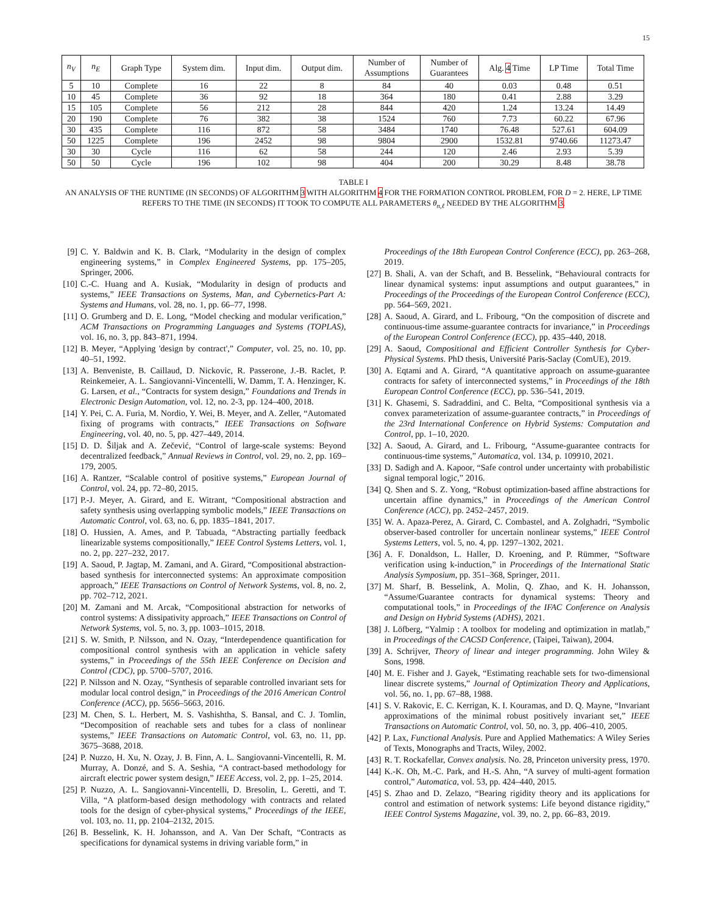15
| n<sub>V</sub> | n<sub>E</sub> | Graph Type | System dim. | Input dim. | Output dim. | Number of Assumptions | Number of Guarantees | Alg. 4 Time | LP Time | Total Time |
| --- | --- | --- | --- | --- | --- | --- | --- | --- | --- | --- |
| 5 | 10 | Complete | 16 | 22 | 8 | 84 | 40 | 0.03 | 0.48 | 0.51 |
| 10 | 45 | Complete | 36 | 92 | 18 | 364 | 180 | 0.41 | 2.88 | 3.29 |
| 15 | 105 | Complete | 56 | 212 | 28 | 844 | 420 | 1.24 | 13.24 | 14.49 |
| 20 | 190 | Complete | 76 | 382 | 38 | 1524 | 760 | 7.73 | 60.22 | 67.96 |
| 30 | 435 | Complete | 116 | 872 | 58 | 3484 | 1740 | 76.48 | 527.61 | 604.09 |
| 50 | 1225 | Complete | 196 | 2452 | 98 | 9804 | 2900 | 1532.81 | 9740.66 | 11273.47 |
| 30 | 30 | Cycle | 116 | 62 | 58 | 244 | 120 | 2.46 | 2.93 | 5.39 |
| 50 | 50 | Cycle | 196 | 102 | 98 | 404 | 200 | 30.29 | 8.48 | 38.78 |
TABLE I
AN ANALYSIS OF THE RUNTIME (IN SECONDS) OF ALGORITHM 3 WITH ALGORITHM 4 FOR THE FORMATION CONTROL PROBLEM, FOR D = 2. HERE, LP TIME REFERS TO THE TIME (IN SECONDS) IT TOOK TO COMPUTE ALL PARAMETERS θ<sub>n,ℓ</sub> NEEDED BY THE ALGORITHM 3.
[9] C. Y. Baldwin and K. B. Clark, “Modularity in the design of complex engineering systems,” in Complex Engineered Systems, pp. 175–205, Springer, 2006.
[10] C.-C. Huang and A. Kusiak, “Modularity in design of products and systems,” IEEE Transactions on Systems, Man, and Cybernetics-Part A: Systems and Humans, vol. 28, no. 1, pp. 66–77, 1998.
[11] O. Grumberg and D. E. Long, “Model checking and modular verification,” ACM Transactions on Programming Languages and Systems (TOPLAS), vol. 16, no. 3, pp. 843–871, 1994.
[12] B. Meyer, “Applying 'design by contract',” Computer, vol. 25, no. 10, pp. 40–51, 1992.
[13] A. Benveniste, B. Caillaud, D. Nickovic, R. Passerone, J.-B. Raclet, P. Reinkemeier, A. L. Sangiovanni-Vincentelli, W. Damm, T. A. Henzinger, K. G. Larsen, et al., “Contracts for system design,” Foundations and Trends in Electronic Design Automation, vol. 12, no. 2-3, pp. 124–400, 2018.
[14] Y. Pei, C. A. Furia, M. Nordio, Y. Wei, B. Meyer, and A. Zeller, “Automated fixing of programs with contracts,” IEEE Transactions on Software Engineering, vol. 40, no. 5, pp. 427–449, 2014.
[15] D. D. Šiljak and A. Zečević, “Control of large-scale systems: Beyond decentralized feedback,” Annual Reviews in Control, vol. 29, no. 2, pp. 169–179, 2005.
[16] A. Rantzer, “Scalable control of positive systems,” European Journal of Control, vol. 24, pp. 72–80, 2015.
[17] P.-J. Meyer, A. Girard, and E. Witrant, “Compositional abstraction and safety synthesis using overlapping symbolic models,” IEEE Transactions on Automatic Control, vol. 63, no. 6, pp. 1835–1841, 2017.
[18] O. Hussien, A. Ames, and P. Tabuada, “Abstracting partially feedback linearizable systems compositionally,” IEEE Control Systems Letters, vol. 1, no. 2, pp. 227–232, 2017.
[19] A. Saoud, P. Jagtap, M. Zamani, and A. Girard, “Compositional abstraction-based synthesis for interconnected systems: An approximate composition approach,” IEEE Transactions on Control of Network Systems, vol. 8, no. 2, pp. 702–712, 2021.
[20] M. Zamani and M. Arcak, “Compositional abstraction for networks of control systems: A dissipativity approach,” IEEE Transactions on Control of Network Systems, vol. 5, no. 3, pp. 1003–1015, 2018.
[21] S. W. Smith, P. Nilsson, and N. Ozay, “Interdependence quantification for compositional control synthesis with an application in vehicle safety systems,” in Proceedings of the 55th IEEE Conference on Decision and Control (CDC), pp. 5700–5707, 2016.
[22] P. Nilsson and N. Ozay, “Synthesis of separable controlled invariant sets for modular local control design,” in Proceedings of the 2016 American Control Conference (ACC), pp. 5656–5663, 2016.
[23] M. Chen, S. L. Herbert, M. S. Vashishtha, S. Bansal, and C. J. Tomlin, “Decomposition of reachable sets and tubes for a class of nonlinear systems,” IEEE Transactions on Automatic Control, vol. 63, no. 11, pp. 3675–3688, 2018.
[24] P. Nuzzo, H. Xu, N. Ozay, J. B. Finn, A. L. Sangiovanni-Vincentelli, R. M. Murray, A. Donzé, and S. A. Seshia, “A contract-based methodology for aircraft electric power system design,” IEEE Access, vol. 2, pp. 1–25, 2014.
[25] P. Nuzzo, A. L. Sangiovanni-Vincentelli, D. Bresolin, L. Geretti, and T. Villa, “A platform-based design methodology with contracts and related tools for the design of cyber-physical systems,” Proceedings of the IEEE, vol. 103, no. 11, pp. 2104–2132, 2015.
[26] B. Besselink, K. H. Johansson, and A. Van Der Schaft, “Contracts as specifications for dynamical systems in driving variable form,” in
Proceedings of the 18th European Control Conference (ECC), pp. 263–268, 2019.
[27] B. Shali, A. van der Schaft, and B. Besselink, “Behavioural contracts for linear dynamical systems: input assumptions and output guarantees,” in Proceedings of the Proceedings of the European Control Conference (ECC), pp. 564–569, 2021.
[28] A. Saoud, A. Girard, and L. Fribourg, “On the composition of discrete and continuous-time assume-guarantee contracts for invariance,” in Proceedings of the European Control Conference (ECC), pp. 435–440, 2018.
[29] A. Saoud, Compositional and Efficient Controller Synthesis for Cyber-Physical Systems. PhD thesis, Université Paris-Saclay (ComUE), 2019.
[30] A. Eqtami and A. Girard, “A quantitative approach on assume-guarantee contracts for safety of interconnected systems,” in Proceedings of the 18th European Control Conference (ECC), pp. 536–541, 2019.
[31] K. Ghasemi, S. Sadraddini, and C. Belta, “Compositional synthesis via a convex parameterization of assume-guarantee contracts,” in Proceedings of the 23rd International Conference on Hybrid Systems: Computation and Control, pp. 1–10, 2020.
[32] A. Saoud, A. Girard, and L. Fribourg, “Assume-guarantee contracts for continuous-time systems,” Automatica, vol. 134, p. 109910, 2021.
[33] D. Sadigh and A. Kapoor, “Safe control under uncertainty with probabilistic signal temporal logic,” 2016.
[34] Q. Shen and S. Z. Yong, “Robust optimization-based affine abstractions for uncertain affine dynamics,” in Proceedings of the American Control Conference (ACC), pp. 2452–2457, 2019.
[35] W. A. Apaza-Perez, A. Girard, C. Combastel, and A. Zolghadri, “Symbolic observer-based controller for uncertain nonlinear systems,” IEEE Control Systems Letters, vol. 5, no. 4, pp. 1297–1302, 2021.
[36] A. F. Donaldson, L. Haller, D. Kroening, and P. Rümmer, “Software verification using k-induction,” in Proceedings of the International Static Analysis Symposium, pp. 351–368, Springer, 2011.
[37] M. Sharf, B. Besselink, A. Molin, Q. Zhao, and K. H. Johansson, “Assume/Guarantee contracts for dynamical systems: Theory and computational tools,” in Proceedings of the IFAC Conference on Analysis and Design on Hybrid Systems (ADHS), 2021.
[38] J. Löfberg, “Yalmip : A toolbox for modeling and optimization in matlab,” in Proceedings of the CACSD Conference, (Taipei, Taiwan), 2004.
[39] A. Schrijver, Theory of linear and integer programming. John Wiley & Sons, 1998.
[40] M. E. Fisher and J. Gayek, “Estimating reachable sets for two-dimensional linear discrete systems,” Journal of Optimization Theory and Applications, vol. 56, no. 1, pp. 67–88, 1988.
[41] S. V. Rakovic, E. C. Kerrigan, K. I. Kouramas, and D. Q. Mayne, “Invariant approximations of the minimal robust positively invariant set,” IEEE Transactions on Automatic Control, vol. 50, no. 3, pp. 406–410, 2005.
[42] P. Lax, Functional Analysis. Pure and Applied Mathematics: A Wiley Series of Texts, Monographs and Tracts, Wiley, 2002.
[43] R. T. Rockafellar, Convex analysis. No. 28, Princeton university press, 1970.
[44] K.-K. Oh, M.-C. Park, and H.-S. Ahn, “A survey of multi-agent formation control,” Automatica, vol. 53, pp. 424–440, 2015.
[45] S. Zhao and D. Zelazo, “Bearing rigidity theory and its applications for control and estimation of network systems: Life beyond distance rigidity,” IEEE Control Systems Magazine, vol. 39, no. 2, pp. 66–83, 2019.